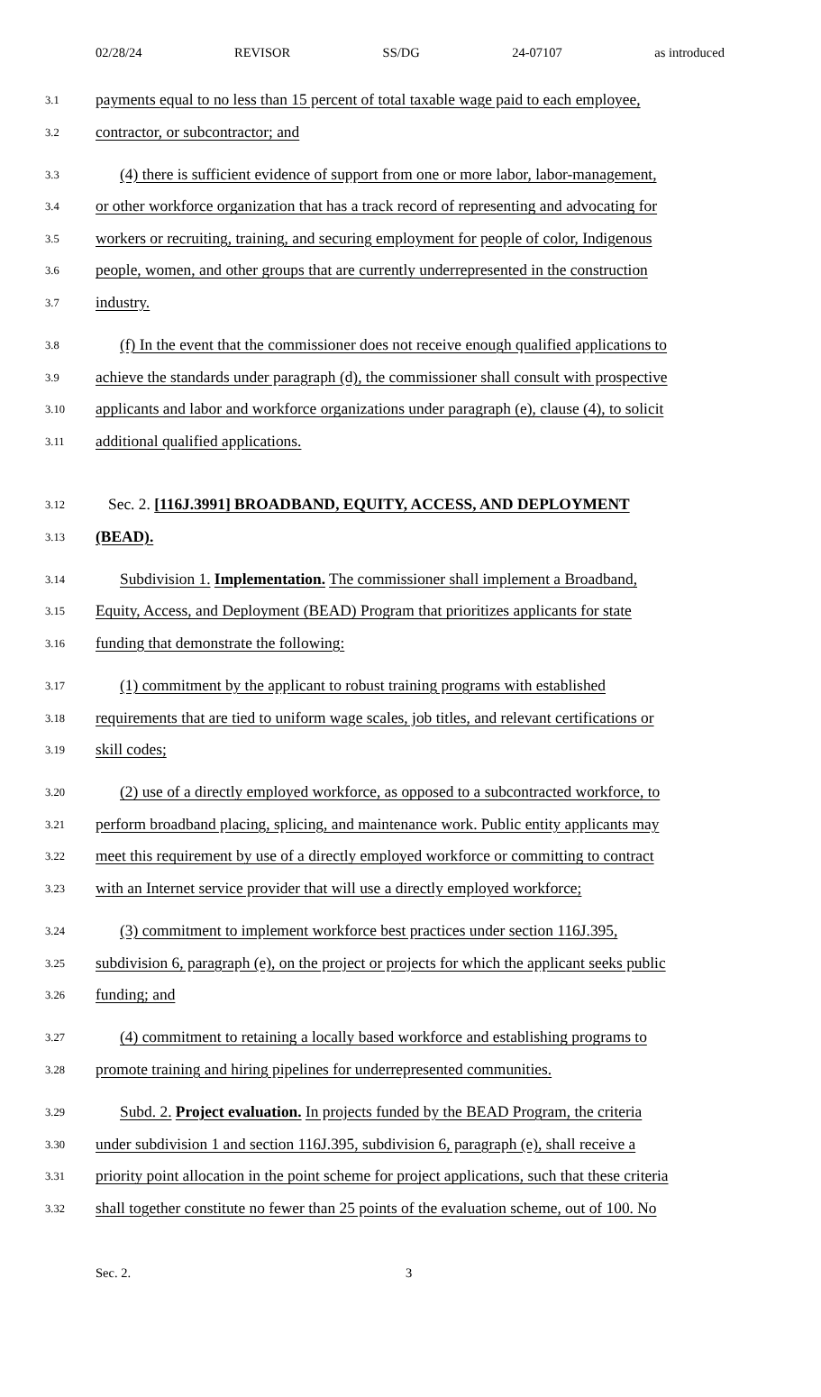02/28/24 REVISOR SS/DG 24-07107 as introduced
3.1 payments equal to no less than 15 percent of total taxable wage paid to each employee,
3.2 contractor, or subcontractor; and
3.3 (4) there is sufficient evidence of support from one or more labor, labor-management,
3.4 or other workforce organization that has a track record of representing and advocating for
3.5 workers or recruiting, training, and securing employment for people of color, Indigenous
3.6 people, women, and other groups that are currently underrepresented in the construction
3.7 industry.
3.8 (f) In the event that the commissioner does not receive enough qualified applications to
3.9 achieve the standards under paragraph (d), the commissioner shall consult with prospective
3.10 applicants and labor and workforce organizations under paragraph (e), clause (4), to solicit
3.11 additional qualified applications.
3.12 Sec. 2. [116J.3991] BROADBAND, EQUITY, ACCESS, AND DEPLOYMENT
3.13 (BEAD).
3.14 Subdivision 1. Implementation. The commissioner shall implement a Broadband,
3.15 Equity, Access, and Deployment (BEAD) Program that prioritizes applicants for state
3.16 funding that demonstrate the following:
3.17 (1) commitment by the applicant to robust training programs with established
3.18 requirements that are tied to uniform wage scales, job titles, and relevant certifications or
3.19 skill codes;
3.20 (2) use of a directly employed workforce, as opposed to a subcontracted workforce, to
3.21 perform broadband placing, splicing, and maintenance work. Public entity applicants may
3.22 meet this requirement by use of a directly employed workforce or committing to contract
3.23 with an Internet service provider that will use a directly employed workforce;
3.24 (3) commitment to implement workforce best practices under section 116J.395,
3.25 subdivision 6, paragraph (e), on the project or projects for which the applicant seeks public
3.26 funding; and
3.27 (4) commitment to retaining a locally based workforce and establishing programs to
3.28 promote training and hiring pipelines for underrepresented communities.
3.29 Subd. 2. Project evaluation. In projects funded by the BEAD Program, the criteria
3.30 under subdivision 1 and section 116J.395, subdivision 6, paragraph (e), shall receive a
3.31 priority point allocation in the point scheme for project applications, such that these criteria
3.32 shall together constitute no fewer than 25 points of the evaluation scheme, out of 100. No
Sec. 2. 3